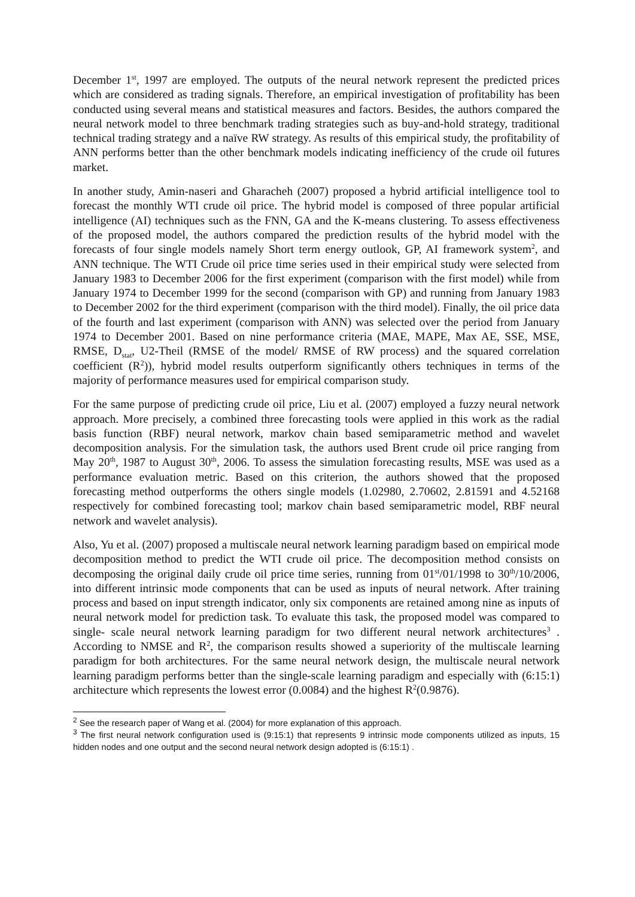December 1<sup>st</sup>, 1997 are employed. The outputs of the neural network represent the predicted prices which are considered as trading signals. Therefore, an empirical investigation of profitability has been conducted using several means and statistical measures and factors. Besides, the authors compared the neural network model to three benchmark trading strategies such as buy-and-hold strategy, traditional technical trading strategy and a naïve RW strategy. As results of this empirical study, the profitability of ANN performs better than the other benchmark models indicating inefficiency of the crude oil futures market.
In another study, Amin-naseri and Gharacheh (2007) proposed a hybrid artificial intelligence tool to forecast the monthly WTI crude oil price. The hybrid model is composed of three popular artificial intelligence (AI) techniques such as the FNN, GA and the K-means clustering. To assess effectiveness of the proposed model, the authors compared the prediction results of the hybrid model with the forecasts of four single models namely Short term energy outlook, GP, AI framework system<sup>2</sup>, and ANN technique. The WTI Crude oil price time series used in their empirical study were selected from January 1983 to December 2006 for the first experiment (comparison with the first model) while from January 1974 to December 1999 for the second (comparison with GP) and running from January 1983 to December 2002 for the third experiment (comparison with the third model). Finally, the oil price data of the fourth and last experiment (comparison with ANN) was selected over the period from January 1974 to December 2001. Based on nine performance criteria (MAE, MAPE, Max AE, SSE, MSE, RMSE, D<sub>stat</sub>, U2-Theil (RMSE of the model/ RMSE of RW process) and the squared correlation coefficient (R<sup>2</sup>)), hybrid model results outperform significantly others techniques in terms of the majority of performance measures used for empirical comparison study.
For the same purpose of predicting crude oil price, Liu et al. (2007) employed a fuzzy neural network approach. More precisely, a combined three forecasting tools were applied in this work as the radial basis function (RBF) neural network, markov chain based semiparametric method and wavelet decomposition analysis. For the simulation task, the authors used Brent crude oil price ranging from May 20<sup>th</sup>, 1987 to August 30<sup>th</sup>, 2006. To assess the simulation forecasting results, MSE was used as a performance evaluation metric. Based on this criterion, the authors showed that the proposed forecasting method outperforms the others single models (1.02980, 2.70602, 2.81591 and 4.52168 respectively for combined forecasting tool; markov chain based semiparametric model, RBF neural network and wavelet analysis).
Also, Yu et al. (2007) proposed a multiscale neural network learning paradigm based on empirical mode decomposition method to predict the WTI crude oil price. The decomposition method consists on decomposing the original daily crude oil price time series, running from 01<sup>st</sup>/01/1998 to 30<sup>th</sup>/10/2006, into different intrinsic mode components that can be used as inputs of neural network. After training process and based on input strength indicator, only six components are retained among nine as inputs of neural network model for prediction task. To evaluate this task, the proposed model was compared to single- scale neural network learning paradigm for two different neural network architectures<sup>3</sup> . According to NMSE and R<sup>2</sup>, the comparison results showed a superiority of the multiscale learning paradigm for both architectures. For the same neural network design, the multiscale neural network learning paradigm performs better than the single-scale learning paradigm and especially with (6:15:1) architecture which represents the lowest error (0.0084) and the highest R<sup>2</sup>(0.9876).
<sup>2</sup> See the research paper of Wang et al. (2004) for more explanation of this approach.
<sup>3</sup> The first neural network configuration used is (9:15:1) that represents 9 intrinsic mode components utilized as inputs, 15 hidden nodes and one output and the second neural network design adopted is (6:15:1) .